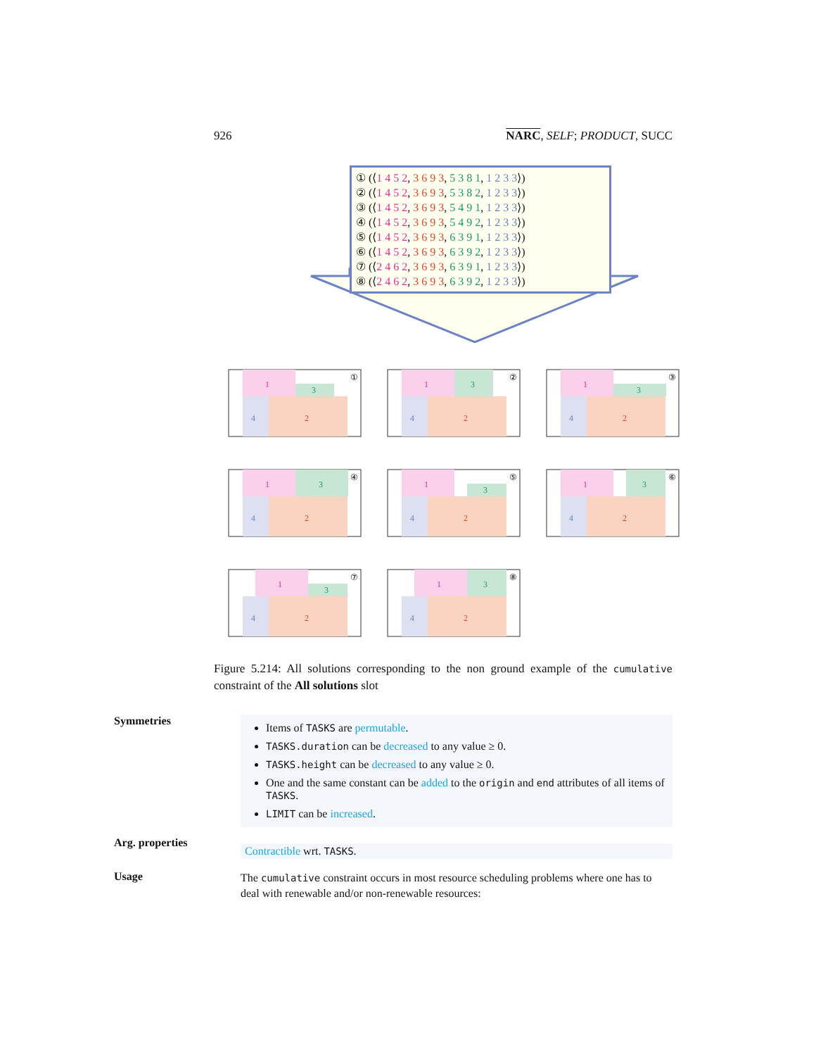926 NARC, SELF; PRODUCT, SUCC
① (⟨1 4 5 2, 3 6 9 3, 5 3 8 1, 1 2 3 3⟩)
② (⟨1 4 5 2, 3 6 9 3, 5 3 8 2, 1 2 3 3⟩)
③ (⟨1 4 5 2, 3 6 9 3, 5 4 9 1, 1 2 3 3⟩)
④ (⟨1 4 5 2, 3 6 9 3, 5 4 9 2, 1 2 3 3⟩)
⑤ (⟨1 4 5 2, 3 6 9 3, 6 3 9 1, 1 2 3 3⟩)
⑥ (⟨1 4 5 2, 3 6 9 3, 6 3 9 2, 1 2 3 3⟩)
⑦ (⟨2 4 6 2, 3 6 9 3, 6 3 9 1, 1 2 3 3⟩)
⑧ (⟨2 4 6 2, 3 6 9 3, 6 3 9 2, 1 2 3 3⟩)
1
3
4
2
①
1
3
4
2
②
1
3
4
2
③
1
3
4
2
④
1
3
4
2
⑤
1
3
4
2
⑥
1
3
4
2
⑦
1
3
4
2
⑧
Figure 5.214: All solutions corresponding to the non ground example of the cumulative constraint of the All solutions slot
Symmetries
Items of TASKS are permutable.
TASKS.duration can be decreased to any value ≥ 0.
TASKS.height can be decreased to any value ≥ 0.
One and the same constant can be added to the origin and end attributes of all items of TASKS.
LIMIT can be increased.
Arg. properties
Contractible wrt. TASKS.
Usage
The cumulative constraint occurs in most resource scheduling problems where one has to deal with renewable and/or non-renewable resources: